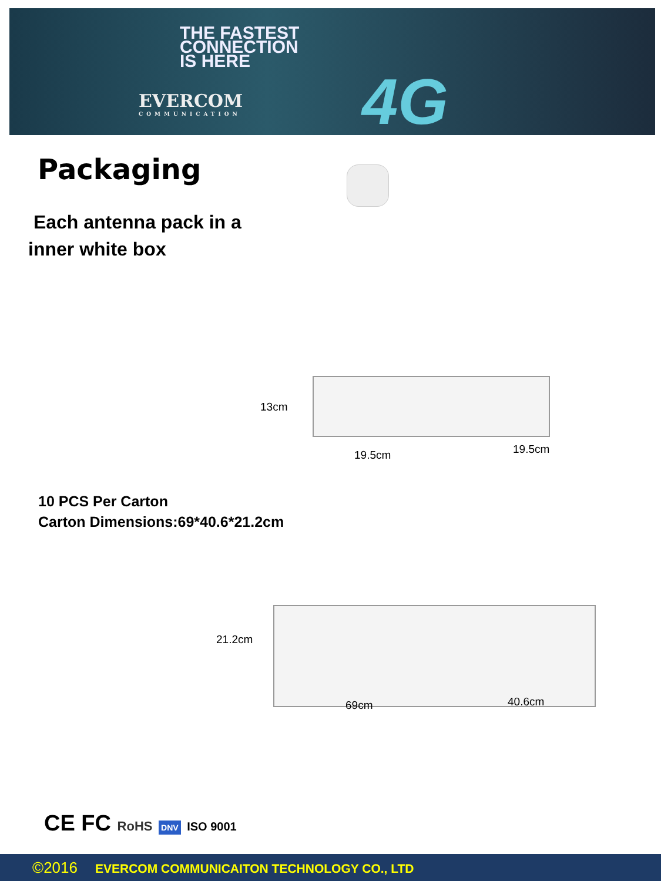THE FASTEST
CONNECTION
IS HERE
EVERCOM
COMMUNICATION
4G
Packaging
Each antenna pack in a
inner white box
13cm
19.5cm 19.5cm
10 PCS Per Carton
Carton Dimensions:69*40.6*21.2cm
21.2cm
69cm 40.6cm
CE FC RoHS DNV ISO 9001
©2016 EVERCOM COMMUNICAITON TECHNOLOGY CO., LTD